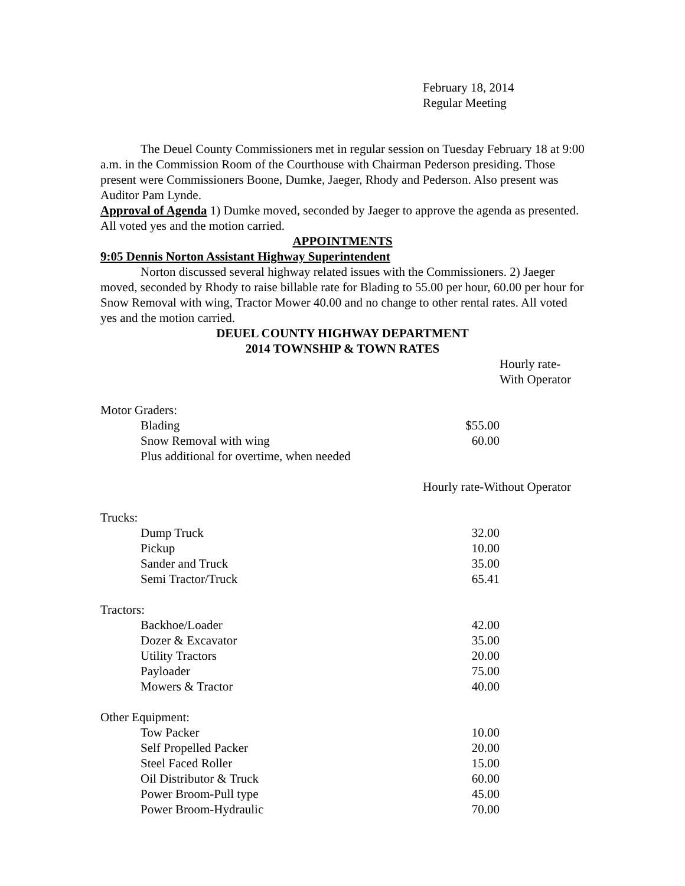February 18, 2014
Regular Meeting
The Deuel County Commissioners met in regular session on Tuesday February 18 at 9:00 a.m. in the Commission Room of the Courthouse with Chairman Pederson presiding. Those present were Commissioners Boone, Dumke, Jaeger, Rhody and Pederson. Also present was Auditor Pam Lynde.
Approval of Agenda 1) Dumke moved, seconded by Jaeger to approve the agenda as presented. All voted yes and the motion carried.
APPOINTMENTS
9:05 Dennis Norton Assistant Highway Superintendent
Norton discussed several highway related issues with the Commissioners. 2) Jaeger moved, seconded by Rhody to raise billable rate for Blading to 55.00 per hour, 60.00 per hour for Snow Removal with wing, Tractor Mower 40.00 and no change to other rental rates. All voted yes and the motion carried.
DEUEL COUNTY HIGHWAY DEPARTMENT
2014 TOWNSHIP & TOWN RATES
| | | Hourly rate-With Operator |
| Motor Graders: | | |
| Blading | $55.00 | |
| Snow Removal with wing | 60.00 | |
| Plus additional for overtime, when needed | | |
| | Hourly rate-Without Operator | |
| Trucks: | | |
| Dump Truck | 32.00 | |
| Pickup | 10.00 | |
| Sander and Truck | 35.00 | |
| Semi Tractor/Truck | 65.41 | |
| Tractors: | | |
| Backhoe/Loader | 42.00 | |
| Dozer & Excavator | 35.00 | |
| Utility Tractors | 20.00 | |
| Payloader | 75.00 | |
| Mowers & Tractor | 40.00 | |
| Other Equipment: | | |
| Tow Packer | 10.00 | |
| Self Propelled Packer | 20.00 | |
| Steel Faced Roller | 15.00 | |
| Oil Distributor & Truck | 60.00 | |
| Power Broom-Pull type | 45.00 | |
| Power Broom-Hydraulic | 70.00 | |